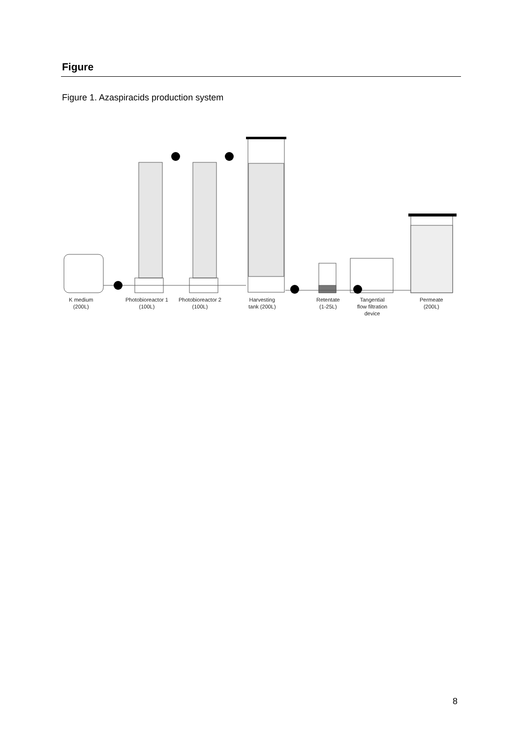Figure
Figure 1. Azaspiracids production system
K medium
(200L)
Photobioreactor 1
(100L)
Photobioreactor 2
(100L)
Harvesting
tank (200L)
Retentate
(1-25L)
Tangential
flow filtration
device
Permeate
(200L)
8